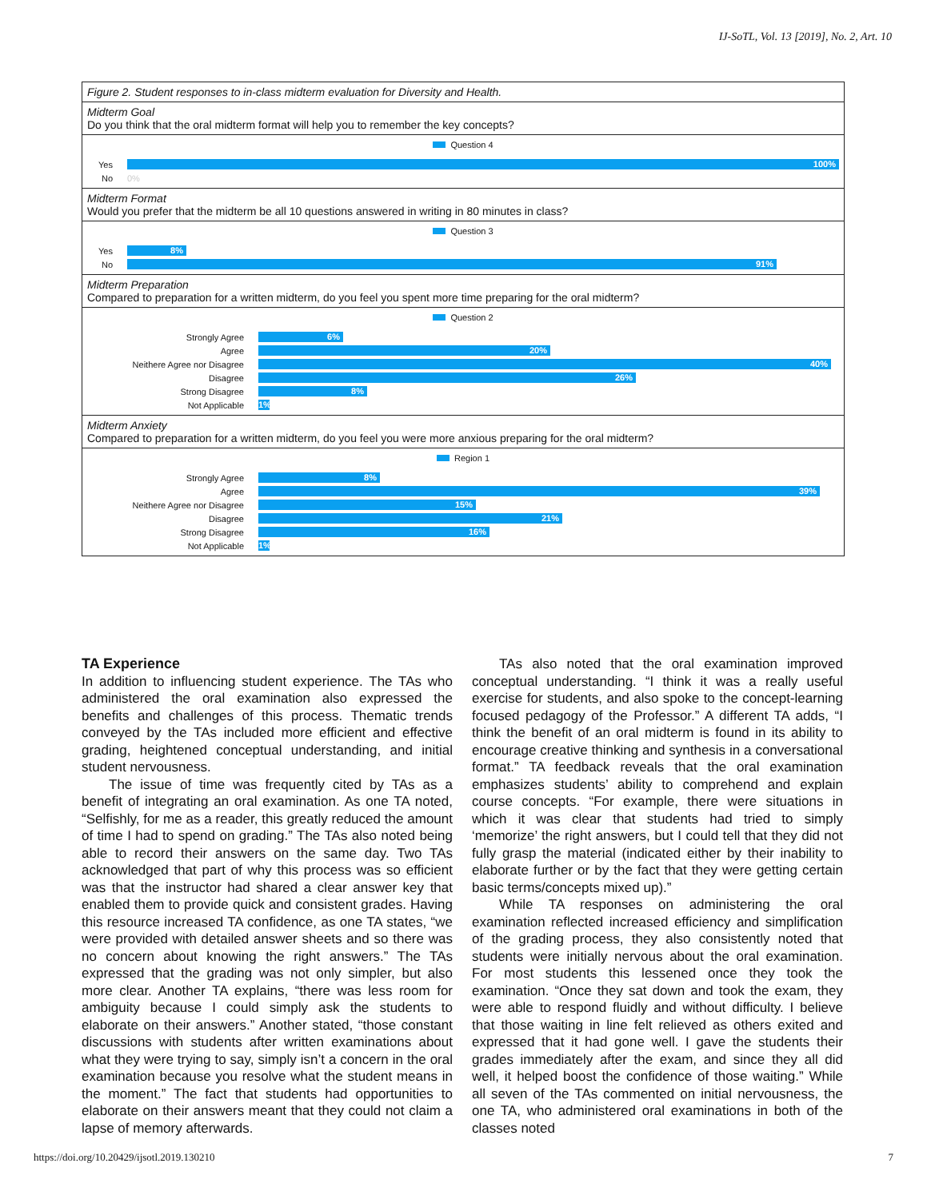IJ-SoTL, Vol. 13 [2019], No. 2, Art. 10
| Figure 2. Student responses to in-class midterm evaluation for Diversity and Health. |
| Midterm Goal Do you think that the oral midterm format will help you to remember the key concepts? |
| Question 4 Yes 100% No 0% |
| Midterm Format Would you prefer that the midterm be all 10 questions answered in writing in 80 minutes in class? |
| Question 3 Yes 8% No 91% |
| Midterm Preparation Compared to preparation for a written midterm, do you feel you spent more time preparing for the oral midterm? |
| Question 2 Strongly Agree 6% Agree 20% Neithere Agree nor Disagree 40% Disagree 26% Strong Disagree 8% Not Applicable 1% |
| Midterm Anxiety Compared to preparation for a written midterm, do you feel you were more anxious preparing for the oral midterm? |
| Region 1 Strongly Agree 8% Agree 39% Neithere Agree nor Disagree 15% Disagree 21% Strong Disagree 16% Not Applicable 1% |
TA Experience
In addition to influencing student experience. The TAs who administered the oral examination also expressed the benefits and challenges of this process. Thematic trends conveyed by the TAs included more efficient and effective grading, heightened conceptual understanding, and initial student nervousness.
The issue of time was frequently cited by TAs as a benefit of integrating an oral examination. As one TA noted, “Selfishly, for me as a reader, this greatly reduced the amount of time I had to spend on grading.” The TAs also noted being able to record their answers on the same day. Two TAs acknowledged that part of why this process was so efficient was that the instructor had shared a clear answer key that enabled them to provide quick and consistent grades. Having this resource increased TA confidence, as one TA states, “we were provided with detailed answer sheets and so there was no concern about knowing the right answers.” The TAs expressed that the grading was not only simpler, but also more clear. Another TA explains, “there was less room for ambiguity because I could simply ask the students to elaborate on their answers.” Another stated, “those constant discussions with students after written examinations about what they were trying to say, simply isn’t a concern in the oral examination because you resolve what the student means in the moment.” The fact that students had opportunities to elaborate on their answers meant that they could not claim a lapse of memory afterwards.
TAs also noted that the oral examination improved conceptual understanding. “I think it was a really useful exercise for students, and also spoke to the concept-learning focused pedagogy of the Professor.” A different TA adds, “I think the benefit of an oral midterm is found in its ability to encourage creative thinking and synthesis in a conversational format.” TA feedback reveals that the oral examination emphasizes students’ ability to comprehend and explain course concepts. “For example, there were situations in which it was clear that students had tried to simply ‘memorize’ the right answers, but I could tell that they did not fully grasp the material (indicated either by their inability to elaborate further or by the fact that they were getting certain basic terms/concepts mixed up).”
While TA responses on administering the oral examination reflected increased efficiency and simplification of the grading process, they also consistently noted that students were initially nervous about the oral examination. For most students this lessened once they took the examination. “Once they sat down and took the exam, they were able to respond fluidly and without difficulty. I believe that those waiting in line felt relieved as others exited and expressed that it had gone well. I gave the students their grades immediately after the exam, and since they all did well, it helped boost the confidence of those waiting.” While all seven of the TAs commented on initial nervousness, the one TA, who administered oral examinations in both of the classes noted
https://doi.org/10.20429/ijsotl.2019.130210 7